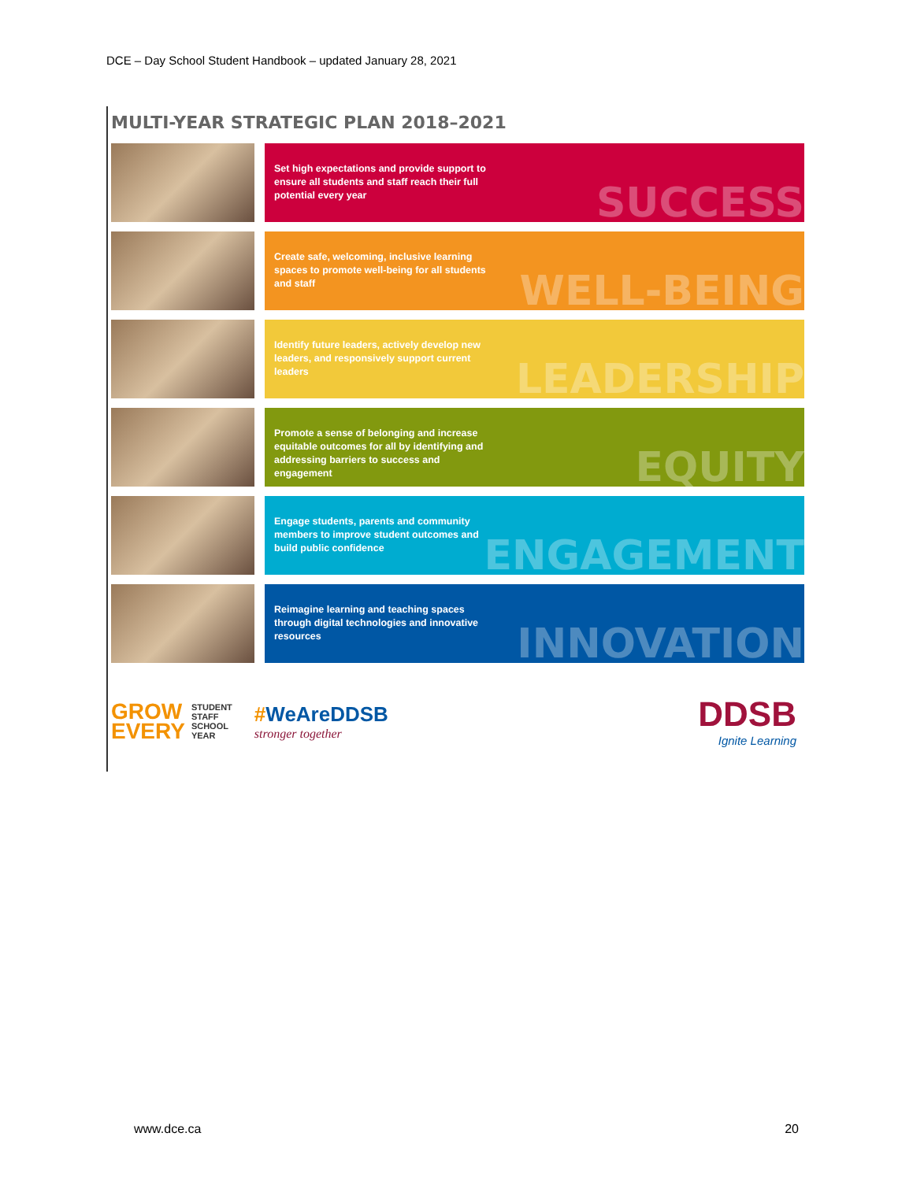DCE – Day School Student Handbook – updated January 28, 2021
MULTI-YEAR STRATEGIC PLAN 2018–2021
Set high expectations and provide support to ensure all students and staff reach their full potential every year
SUCCESS
Create safe, welcoming, inclusive learning spaces to promote well-being for all students and staff
WELL-BEING
Identify future leaders, actively develop new leaders, and responsively support current leaders
LEADERSHIP
Promote a sense of belonging and increase equitable outcomes for all by identifying and addressing barriers to success and engagement
EQUITY
Engage students, parents and community members to improve student outcomes and build public confidence
ENGAGEMENT
Reimagine learning and teaching spaces through digital technologies and innovative resources
INNOVATION
GROW
EVERY
STUDENT
STAFF
SCHOOL
YEAR
#WeAreDDSB
stronger together
DDSB
Ignite Learning
www.dce.ca 20